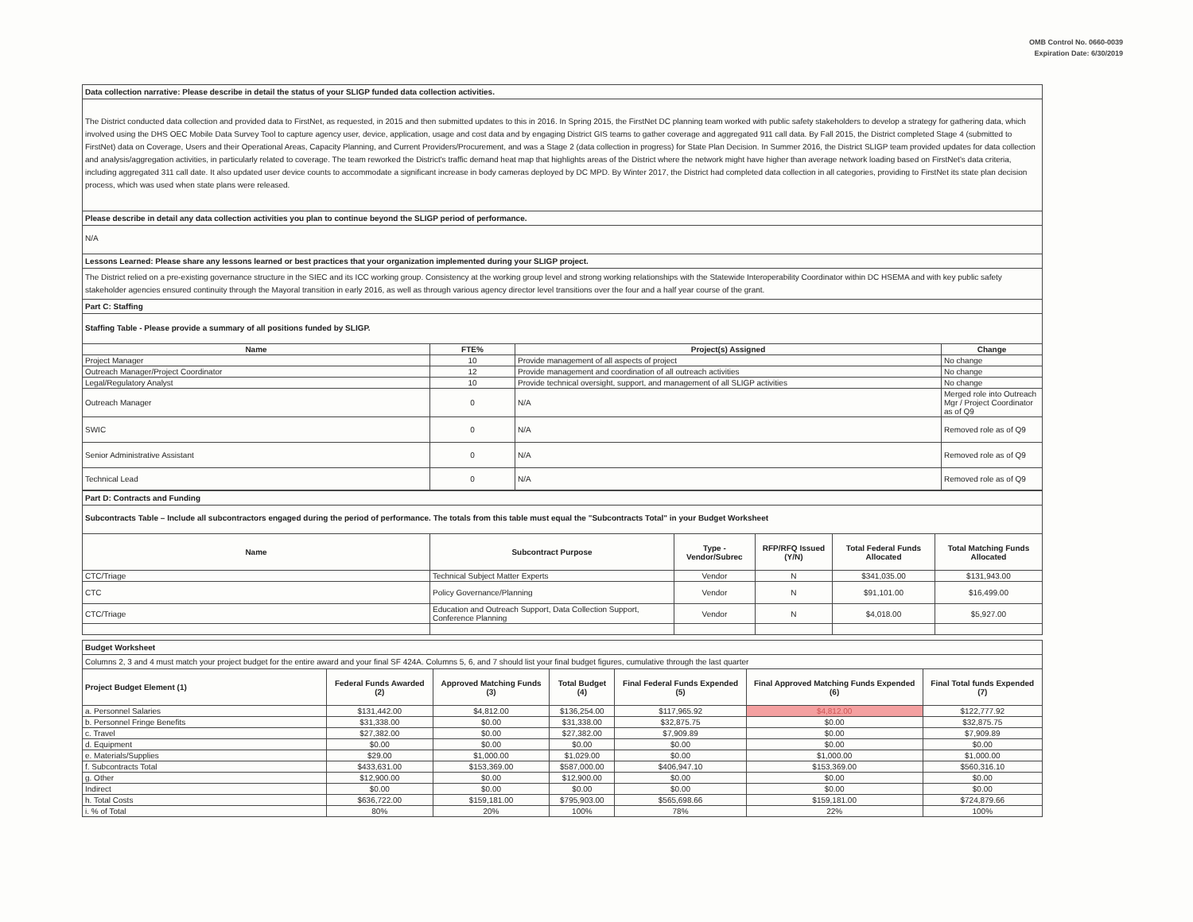OMB Control No. 0660-0039
Expiration Date: 6/30/2019
Data collection narrative: Please describe in detail the status of your SLIGP funded data collection activities.
The District conducted data collection and provided data to FirstNet, as requested, in 2015 and then submitted updates to this in 2016. In Spring 2015, the FirstNet DC planning team worked with public safety stakeholders to develop a strategy for gathering data, which involved using the DHS OEC Mobile Data Survey Tool to capture agency user, device, application, usage and cost data and by engaging District GIS teams to gather coverage and aggregated 911 call data. By Fall 2015, the District completed Stage 4 (submitted to FirstNet) data on Coverage, Users and their Operational Areas, Capacity Planning, and Current Providers/Procurement, and was a Stage 2 (data collection in progress) for State Plan Decision. In Summer 2016, the District SLIGP team provided updates for data collection and analysis/aggregation activities, in particularly related to coverage. The team reworked the District's traffic demand heat map that highlights areas of the District where the network might have higher than average network loading based on FirstNet's data criteria, including aggregated 311 call date. It also updated user device counts to accommodate a significant increase in body cameras deployed by DC MPD. By Winter 2017, the District had completed data collection in all categories, providing to FirstNet its state plan decision process, which was used when state plans were released.
Please describe in detail any data collection activities you plan to continue beyond the SLIGP period of performance.
N/A
Lessons Learned: Please share any lessons learned or best practices that your organization implemented during your SLIGP project.
The District relied on a pre-existing governance structure in the SIEC and its ICC working group. Consistency at the working group level and strong working relationships with the Statewide Interoperability Coordinator within DC HSEMA and with key public safety stakeholder agencies ensured continuity through the Mayoral transition in early 2016, as well as through various agency director level transitions over the four and a half year course of the grant.
Part C: Staffing
Staffing Table - Please provide a summary of all positions funded by SLIGP.
| Name | FTE% | Project(s) Assigned | Change |
| --- | --- | --- | --- |
| Project Manager | 10 | Provide management of all aspects of project | No change |
| Outreach Manager/Project Coordinator | 12 | Provide management and coordination of all outreach activities | No change |
| Legal/Regulatory Analyst | 10 | Provide technical oversight, support, and management of all SLIGP activities | No change |
| Outreach Manager | 0 | N/A | Merged role into Outreach Mgr / Project Coordinator as of Q9 |
| SWIC | 0 | N/A | Removed role as of Q9 |
| Senior Administrative Assistant | 0 | N/A | Removed role as of Q9 |
| Technical Lead | 0 | N/A | Removed role as of Q9 |
Part D: Contracts and Funding
Subcontracts Table – Include all subcontractors engaged during the period of performance. The totals from this table must equal the "Subcontracts Total" in your Budget Worksheet
| Name | Subcontract Purpose | Type - Vendor/Subrec | RFP/RFQ Issued (Y/N) | Total Federal Funds Allocated | Total Matching Funds Allocated |
| --- | --- | --- | --- | --- | --- |
| CTC/Triage | Technical Subject Matter Experts | Vendor | N | $341,035.00 | $131,943.00 |
| CTC | Policy Governance/Planning | Vendor | N | $91,101.00 | $16,499.00 |
| CTC/Triage | Education and Outreach Support, Data Collection Support, Conference Planning | Vendor | N | $4,018.00 | $5,927.00 |
Budget Worksheet
Columns 2, 3 and 4 must match your project budget for the entire award and your final SF 424A. Columns 5, 6, and 7 should list your final budget figures, cumulative through the last quarter
| Project Budget Element (1) | Federal Funds Awarded (2) | Approved Matching Funds (3) | Total Budget (4) | Final Federal Funds Expended (5) | Final Approved Matching Funds Expended (6) | Final Total funds Expended (7) |
| --- | --- | --- | --- | --- | --- | --- |
| a. Personnel Salaries | $131,442.00 | $4,812.00 | $136,254.00 | $117,965.92 | $4,812.00 | $122,777.92 |
| b. Personnel Fringe Benefits | $31,338.00 | $0.00 | $31,338.00 | $32,875.75 | $0.00 | $32,875.75 |
| c. Travel | $27,382.00 | $0.00 | $27,382.00 | $7,909.89 | $0.00 | $7,909.89 |
| d. Equipment | $0.00 | $0.00 | $0.00 | $0.00 | $0.00 | $0.00 |
| e. Materials/Supplies | $29.00 | $1,000.00 | $1,029.00 | $0.00 | $1,000.00 | $1,000.00 |
| f. Subcontracts Total | $433,631.00 | $153,369.00 | $587,000.00 | $406,947.10 | $153,369.00 | $560,316.10 |
| g. Other | $12,900.00 | $0.00 | $12,900.00 | $0.00 | $0.00 | $0.00 |
| Indirect | $0.00 | $0.00 | $0.00 | $0.00 | $0.00 | $0.00 |
| h. Total Costs | $636,722.00 | $159,181.00 | $795,903.00 | $565,698.66 | $159,181.00 | $724,879.66 |
| i. % of Total | 80% | 20% | 100% | 78% | 22% | 100% |